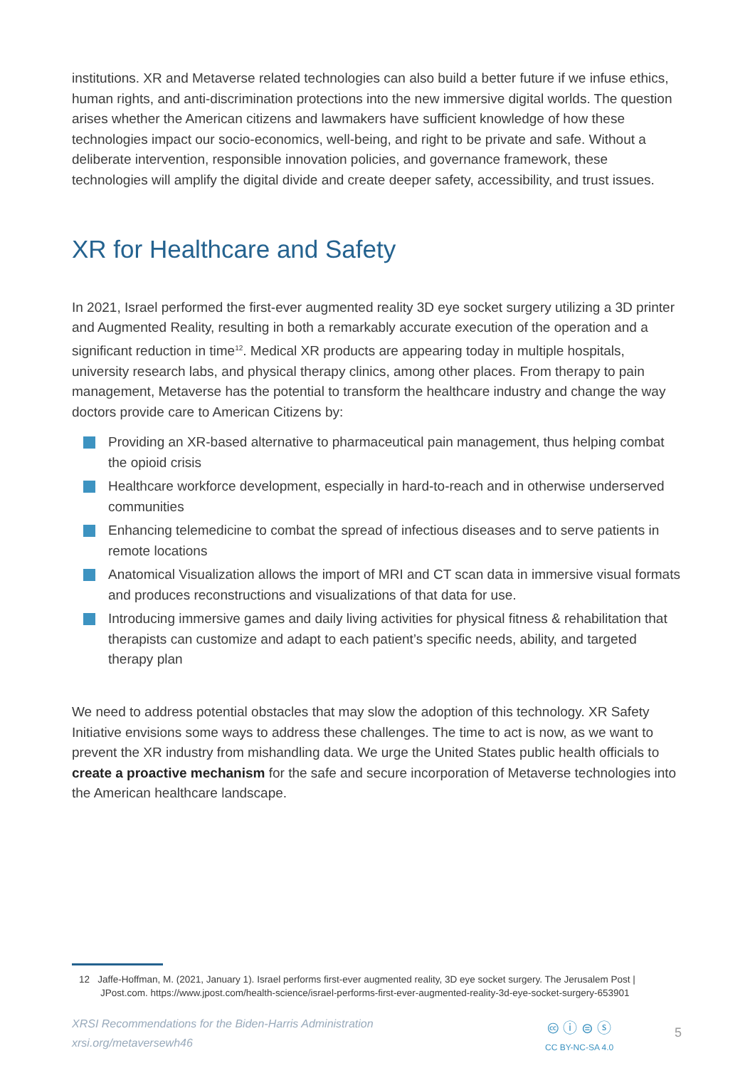institutions. XR and Metaverse related technologies can also build a better future if we infuse ethics, human rights, and anti-discrimination protections into the new immersive digital worlds. The question arises whether the American citizens and lawmakers have sufficient knowledge of how these technologies impact our socio-economics, well-being, and right to be private and safe. Without a deliberate intervention, responsible innovation policies, and governance framework, these technologies will amplify the digital divide and create deeper safety, accessibility, and trust issues.
XR for Healthcare and Safety
In 2021, Israel performed the first-ever augmented reality 3D eye socket surgery utilizing a 3D printer and Augmented Reality, resulting in both a remarkably accurate execution of the operation and a significant reduction in time<sup>12</sup>. Medical XR products are appearing today in multiple hospitals, university research labs, and physical therapy clinics, among other places. From therapy to pain management, Metaverse has the potential to transform the healthcare industry and change the way doctors provide care to American Citizens by:
Providing an XR-based alternative to pharmaceutical pain management, thus helping combat the opioid crisis
Healthcare workforce development, especially in hard-to-reach and in otherwise underserved communities
Enhancing telemedicine to combat the spread of infectious diseases and to serve patients in remote locations
Anatomical Visualization allows the import of MRI and CT scan data in immersive visual formats and produces reconstructions and visualizations of that data for use.
Introducing immersive games and daily living activities for physical fitness & rehabilitation that therapists can customize and adapt to each patient’s specific needs, ability, and targeted therapy plan
We need to address potential obstacles that may slow the adoption of this technology. XR Safety Initiative envisions some ways to address these challenges. The time to act is now, as we want to prevent the XR industry from mishandling data. We urge the United States public health officials to create a proactive mechanism for the safe and secure incorporation of Metaverse technologies into the American healthcare landscape.
12 Jaffe-Hoffman, M. (2021, January 1). Israel performs first-ever augmented reality, 3D eye socket surgery. The Jerusalem Post |
JPost.com. https://www.jpost.com/health-science/israel-performs-first-ever-augmented-reality-3d-eye-socket-surgery-653901
XRSI Recommendations for the Biden-Harris Administration
xrsi.org/metaversewh46
🅭 ⓘ ⊜ ⓢ
CC BY-NC-SA 4.0
5